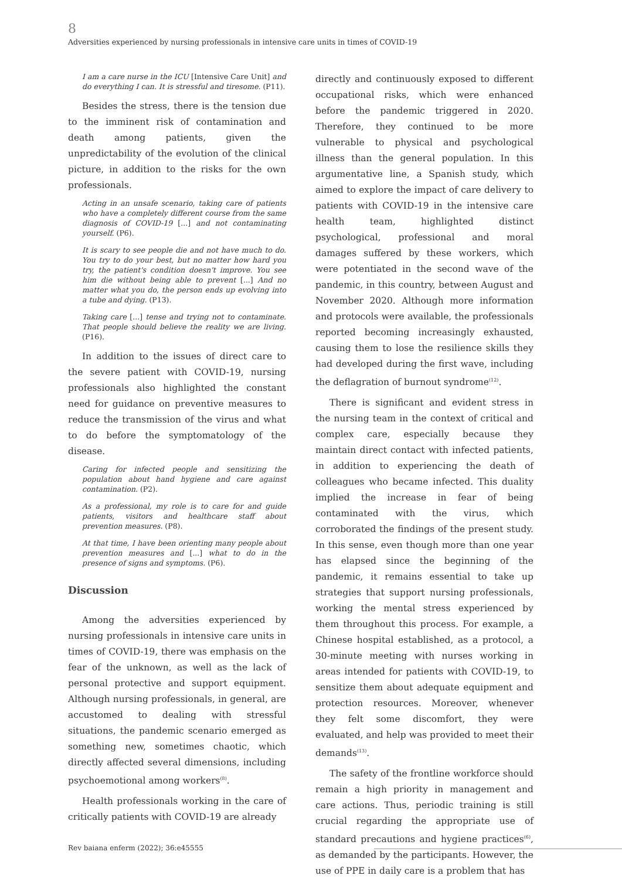8
Adversities experienced by nursing professionals in intensive care units in times of COVID-19
I am a care nurse in the ICU [Intensive Care Unit] and do everything I can. It is stressful and tiresome. (P11).
Besides the stress, there is the tension due to the imminent risk of contamination and death among patients, given the unpredictability of the evolution of the clinical picture, in addition to the risks for the own professionals.
Acting in an unsafe scenario, taking care of patients who have a completely different course from the same diagnosis of COVID-19 [...] and not contaminating yourself. (P6).
It is scary to see people die and not have much to do. You try to do your best, but no matter how hard you try, the patient's condition doesn't improve. You see him die without being able to prevent [...] And no matter what you do, the person ends up evolving into a tube and dying. (P13).
Taking care [...] tense and trying not to contaminate. That people should believe the reality we are living. (P16).
In addition to the issues of direct care to the severe patient with COVID-19, nursing professionals also highlighted the constant need for guidance on preventive measures to reduce the transmission of the virus and what to do before the symptomatology of the disease.
Caring for infected people and sensitizing the population about hand hygiene and care against contamination. (P2).
As a professional, my role is to care for and guide patients, visitors and healthcare staff about prevention measures. (P8).
At that time, I have been orienting many people about prevention measures and [...] what to do in the presence of signs and symptoms. (P6).
Discussion
Among the adversities experienced by nursing professionals in intensive care units in times of COVID-19, there was emphasis on the fear of the unknown, as well as the lack of personal protective and support equipment. Although nursing professionals, in general, are accustomed to dealing with stressful situations, the pandemic scenario emerged as something new, sometimes chaotic, which directly affected several dimensions, including psychoemotional among workers<sup>(8)</sup>.
Health professionals working in the care of critically patients with COVID-19 are already
directly and continuously exposed to different occupational risks, which were enhanced before the pandemic triggered in 2020. Therefore, they continued to be more vulnerable to physical and psychological illness than the general population. In this argumentative line, a Spanish study, which aimed to explore the impact of care delivery to patients with COVID-19 in the intensive care health team, highlighted distinct psychological, professional and moral damages suffered by these workers, which were potentiated in the second wave of the pandemic, in this country, between August and November 2020. Although more information and protocols were available, the professionals reported becoming increasingly exhausted, causing them to lose the resilience skills they had developed during the first wave, including the deflagration of burnout syndrome<sup>(12)</sup>.
There is significant and evident stress in the nursing team in the context of critical and complex care, especially because they maintain direct contact with infected patients, in addition to experiencing the death of colleagues who became infected. This duality implied the increase in fear of being contaminated with the virus, which corroborated the findings of the present study. In this sense, even though more than one year has elapsed since the beginning of the pandemic, it remains essential to take up strategies that support nursing professionals, working the mental stress experienced by them throughout this process. For example, a Chinese hospital established, as a protocol, a 30-minute meeting with nurses working in areas intended for patients with COVID-19, to sensitize them about adequate equipment and protection resources. Moreover, whenever they felt some discomfort, they were evaluated, and help was provided to meet their demands<sup>(13)</sup>.
The safety of the frontline workforce should remain a high priority in management and care actions. Thus, periodic training is still crucial regarding the appropriate use of standard precautions and hygiene practices<sup>(6)</sup>, as demanded by the participants. However, the use of PPE in daily care is a problem that has
Rev baiana enferm (2022); 36:e45555